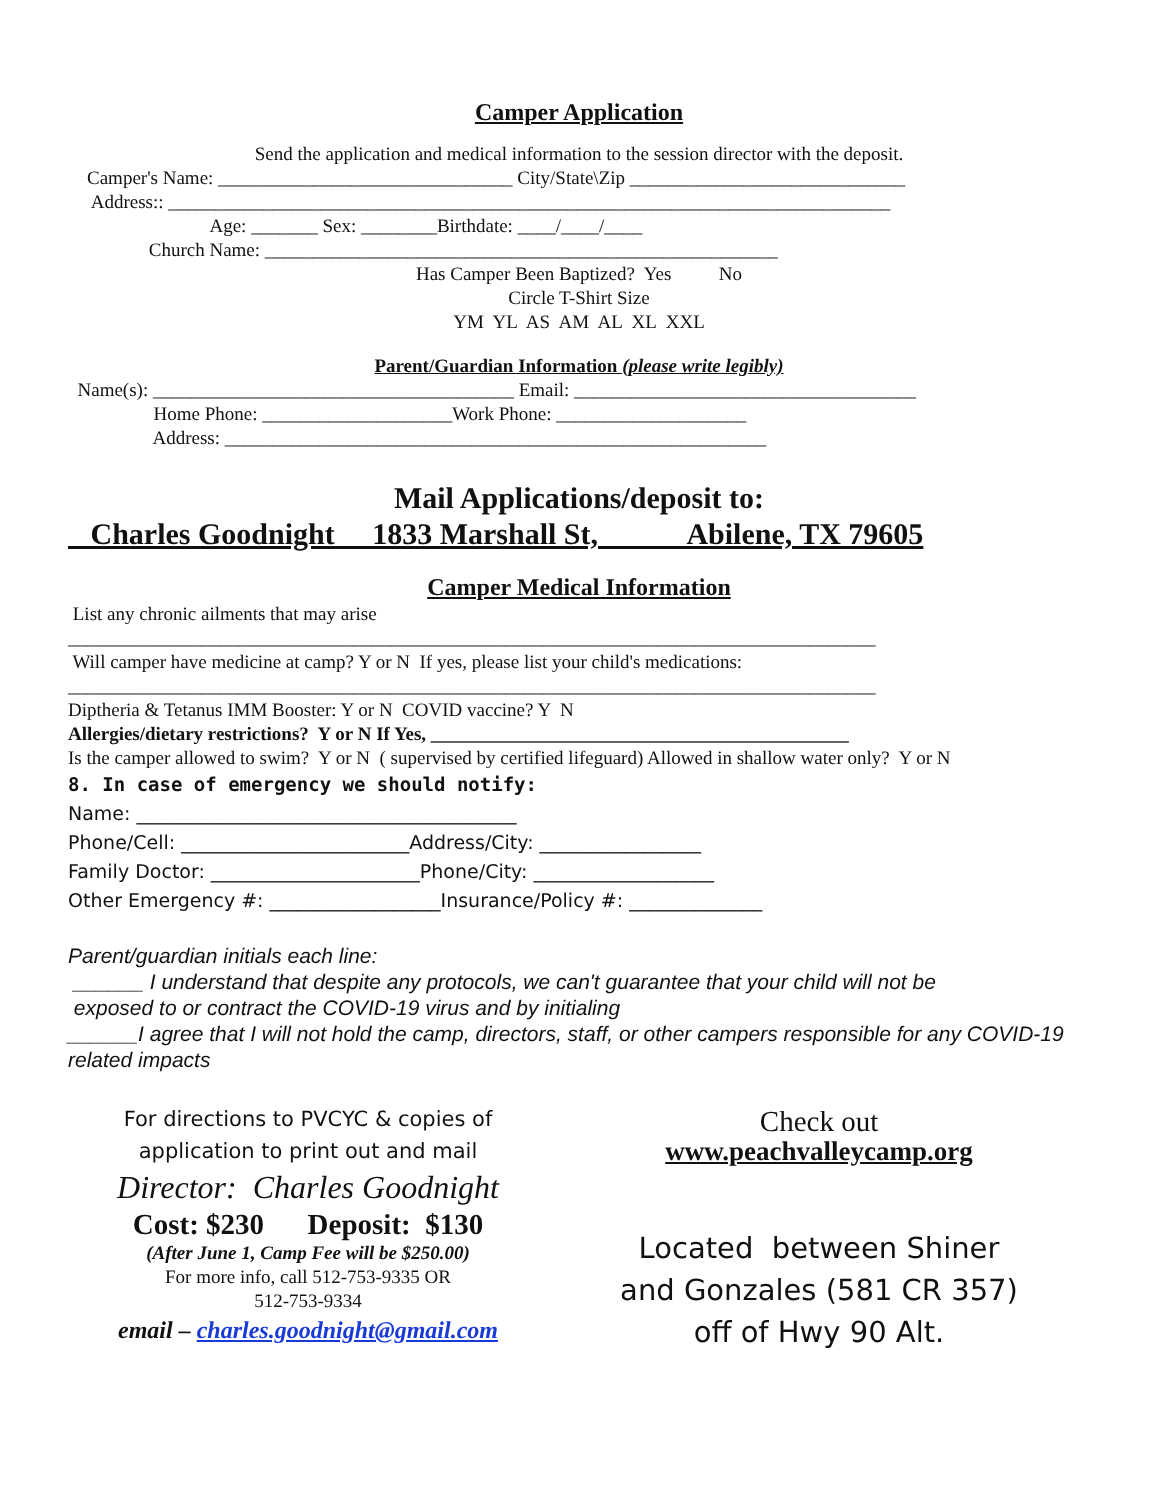Camper Application
Send the application and medical information to the session director with the deposit.
Camper's Name: _______________________________ City/State\Zip _____________________________
Address:: ____________________________________________________________________________
Age: _______ Sex: ________Birthdate: ____/____/____
Church Name: ______________________________________________________
Has Camper Been Baptized? Yes No
Circle T-Shirt Size
YM YL AS AM AL XL XXL
Parent/Guardian Information (please write legibly)
Name(s): ______________________________________ Email: ____________________________________
Home Phone: ____________________Work Phone: ____________________
Address: _________________________________________________________
Mail Applications/deposit to:
Charles Goodnight 1833 Marshall St, Abilene, TX 79605
Camper Medical Information
List any chronic ailments that may arise
_____________________________________________________________________________________
Will camper have medicine at camp? Y or N If yes, please list your child's medications:
_____________________________________________________________________________________
Diptheria & Tetanus IMM Booster: Y or N COVID vaccine? Y N
Allergies/dietary restrictions? Y or N If Yes, ____________________________________________
Is the camper allowed to swim? Y or N ( supervised by certified lifeguard) Allowed in shallow water only? Y or N
8. In case of emergency we should notify:
Name: ________________________________________
Phone/Cell: ________________________Address/City: _________________
Family Doctor: ______________________Phone/City: ___________________
Other Emergency #: __________________Insurance/Policy #: ______________
Parent/guardian initials each line:
______ I understand that despite any protocols, we can't guarantee that your child will not be
exposed to or contract the COVID-19 virus and by initialing
______I agree that I will not hold the camp, directors, staff, or other campers responsible for any COVID-19 related impacts
For directions to PVCYC & copies of
application to print out and mail
Director: Charles Goodnight
Cost: $230 Deposit: $130
(After June 1, Camp Fee will be $250.00)
For more info, call 512-753-9335 OR
512-753-9334
email – charles.goodnight@gmail.com
Check out
www.peachvalleycamp.org
Located between Shiner
and Gonzales (581 CR 357)
off of Hwy 90 Alt.